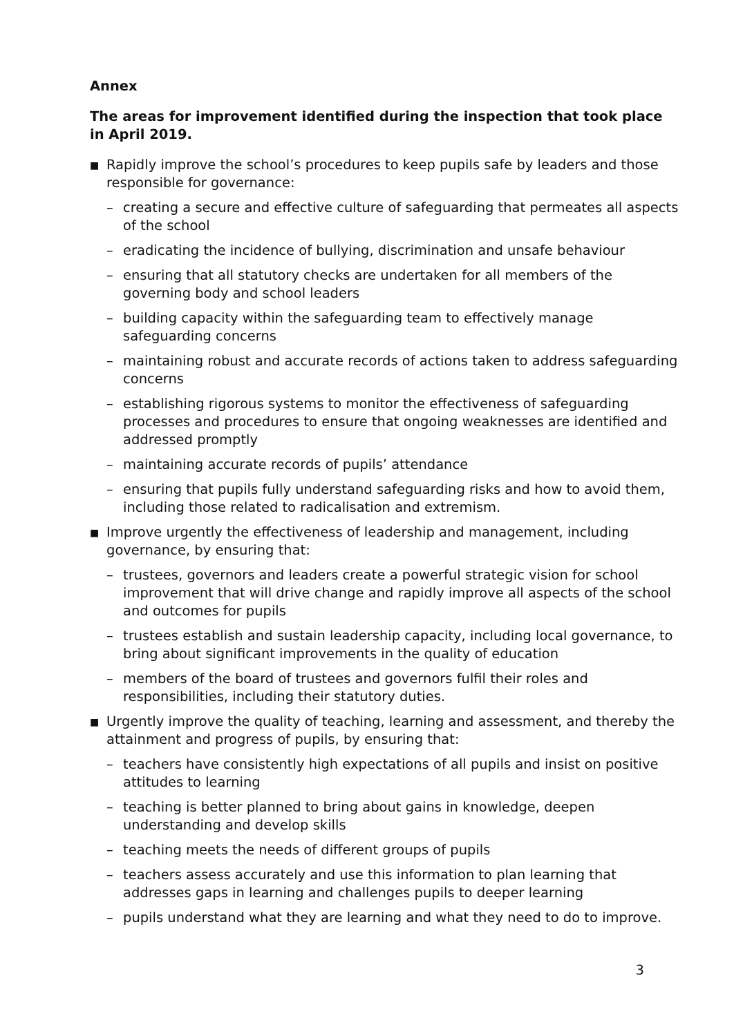Annex
The areas for improvement identified during the inspection that took place in April 2019.
■ Rapidly improve the school’s procedures to keep pupils safe by leaders and those responsible for governance:
– creating a secure and effective culture of safeguarding that permeates all aspects of the school
– eradicating the incidence of bullying, discrimination and unsafe behaviour
– ensuring that all statutory checks are undertaken for all members of the governing body and school leaders
– building capacity within the safeguarding team to effectively manage safeguarding concerns
– maintaining robust and accurate records of actions taken to address safeguarding concerns
– establishing rigorous systems to monitor the effectiveness of safeguarding processes and procedures to ensure that ongoing weaknesses are identified and addressed promptly
– maintaining accurate records of pupils’ attendance
– ensuring that pupils fully understand safeguarding risks and how to avoid them, including those related to radicalisation and extremism.
■ Improve urgently the effectiveness of leadership and management, including governance, by ensuring that:
– trustees, governors and leaders create a powerful strategic vision for school improvement that will drive change and rapidly improve all aspects of the school and outcomes for pupils
– trustees establish and sustain leadership capacity, including local governance, to bring about significant improvements in the quality of education
– members of the board of trustees and governors fulfil their roles and responsibilities, including their statutory duties.
■ Urgently improve the quality of teaching, learning and assessment, and thereby the attainment and progress of pupils, by ensuring that:
– teachers have consistently high expectations of all pupils and insist on positive attitudes to learning
– teaching is better planned to bring about gains in knowledge, deepen understanding and develop skills
– teaching meets the needs of different groups of pupils
– teachers assess accurately and use this information to plan learning that addresses gaps in learning and challenges pupils to deeper learning
– pupils understand what they are learning and what they need to do to improve.
3